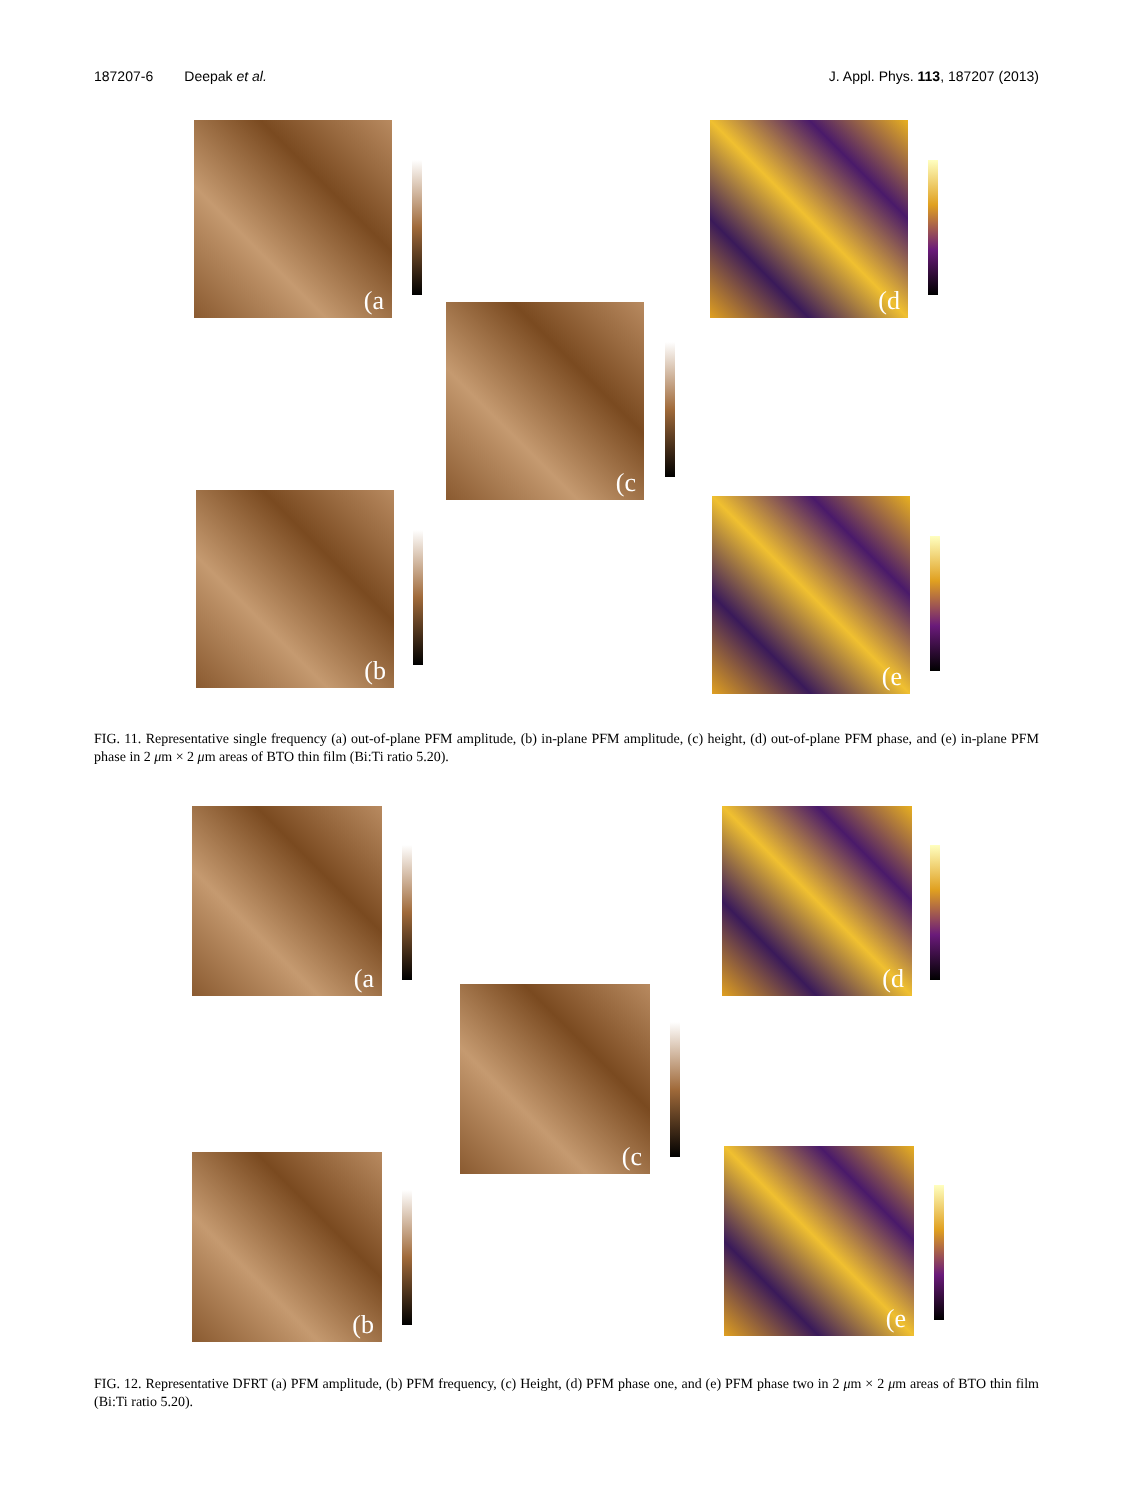187207-6 Deepak et al. J. Appl. Phys. 113, 187207 (2013)
(a
(c
(d
(b (e
FIG. 11. Representative single frequency (a) out-of-plane PFM amplitude, (b) in-plane PFM amplitude, (c) height, (d) out-of-plane PFM phase, and (e) in-plane PFM phase in 2 μm × 2 μm areas of BTO thin film (Bi:Ti ratio 5.20).
(a
(c
(d
(b (e
FIG. 12. Representative DFRT (a) PFM amplitude, (b) PFM frequency, (c) Height, (d) PFM phase one, and (e) PFM phase two in 2 μm × 2 μm areas of BTO thin film (Bi:Ti ratio 5.20).